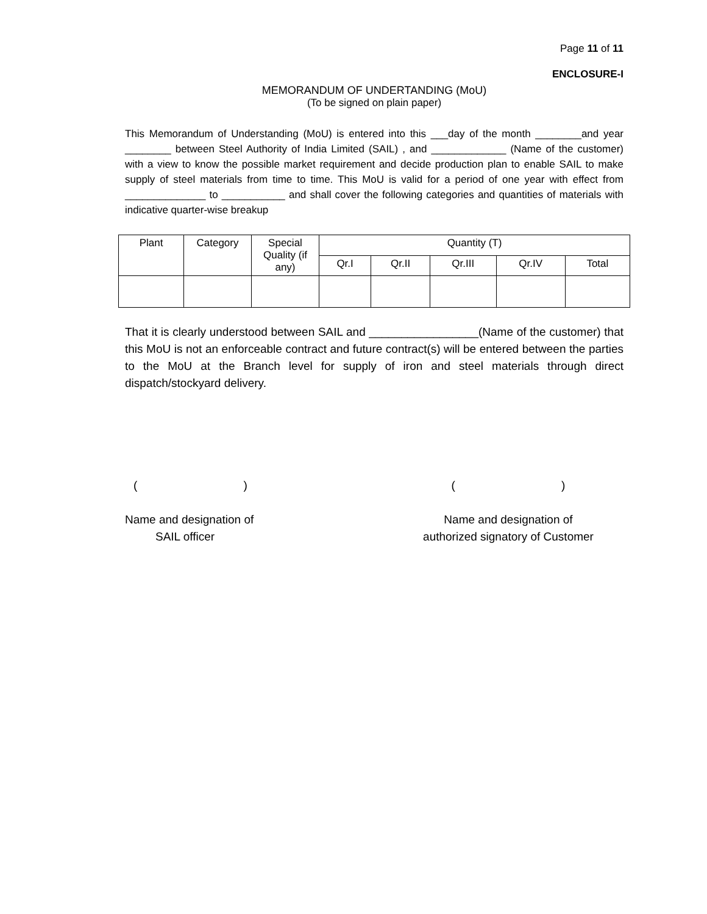Page 11 of 11
ENCLOSURE-I
MEMORANDUM OF UNDERTANDING (MoU)
(To be signed on plain paper)
This Memorandum of Understanding (MoU) is entered into this ___day of the month ________and year ________ between Steel Authority of India Limited (SAIL) , and _____________ (Name of the customer) with a view to know the possible market requirement and decide production plan to enable SAIL to make supply of steel materials from time to time. This MoU is valid for a period of one year with effect from ______________ to ___________ and shall cover the following categories and quantities of materials with indicative quarter-wise breakup
| Plant | Category | Special Quality (if any) | Quantity (T) | | | | |
| --- | --- | --- | --- | --- | --- | --- | --- |
| | | | Qr.I | Qr.II | Qr.III | Qr.IV | Total |
That it is clearly understood between SAIL and _________________(Name of the customer) that this MoU is not an enforceable contract and future contract(s) will be entered between the parties to the MoU at the Branch level for supply of iron and steel materials through direct dispatch/stockyard delivery.
( )
Name and designation of
SAIL officer
( )
Name and designation of
authorized signatory of Customer